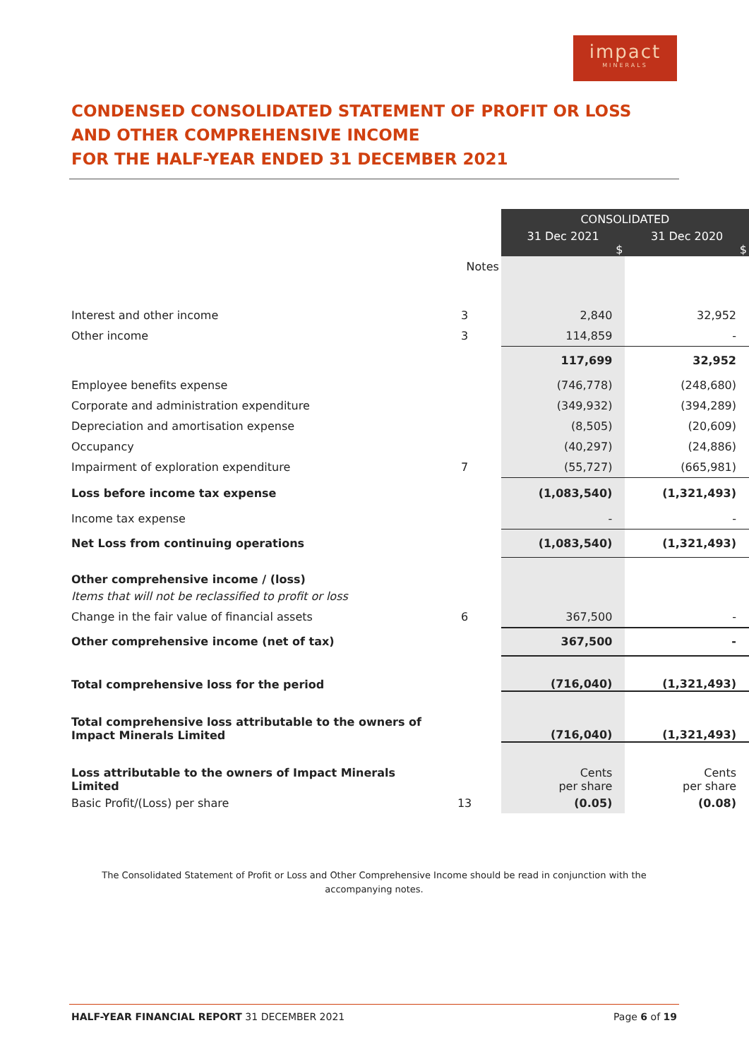impact
MINERALS
CONDENSED CONSOLIDATED STATEMENT OF PROFIT OR LOSS
AND OTHER COMPREHENSIVE INCOME
FOR THE HALF-YEAR ENDED 31 DECEMBER 2021
| | | CONSOLIDATED | |
| | | 31 Dec 2021 $ | 31 Dec 2020 $ |
| | Notes | | |
| Interest and other income | 3 | 2,840 | 32,952 |
| Other income | 3 | 114,859 | - |
| | | 117,699 | 32,952 |
| Employee benefits expense | | (746,778) | (248,680) |
| Corporate and administration expenditure | | (349,932) | (394,289) |
| Depreciation and amortisation expense | | (8,505) | (20,609) |
| Occupancy | | (40,297) | (24,886) |
| Impairment of exploration expenditure | 7 | (55,727) | (665,981) |
| Loss before income tax expense | | (1,083,540) | (1,321,493) |
| Income tax expense | | - | - |
| Net Loss from continuing operations | | (1,083,540) | (1,321,493) |
| Other comprehensive income / (loss) | | | |
| Items that will not be reclassified to profit or loss | | | |
| Change in the fair value of financial assets | 6 | 367,500 | - |
| Other comprehensive income (net of tax) | | 367,500 | - |
| Total comprehensive loss for the period | | (716,040) | (1,321,493) |
| Total comprehensive loss attributable to the owners of Impact Minerals Limited | | (716,040) | (1,321,493) |
| Loss attributable to the owners of Impact Minerals Limited | | Cents per share | Cents per share |
| Basic Profit/(Loss) per share | 13 | (0.05) | (0.08) |
The Consolidated Statement of Profit or Loss and Other Comprehensive Income should be read in conjunction with the accompanying notes.
HALF-YEAR FINANCIAL REPORT 31 DECEMBER 2021 Page 6 of 19